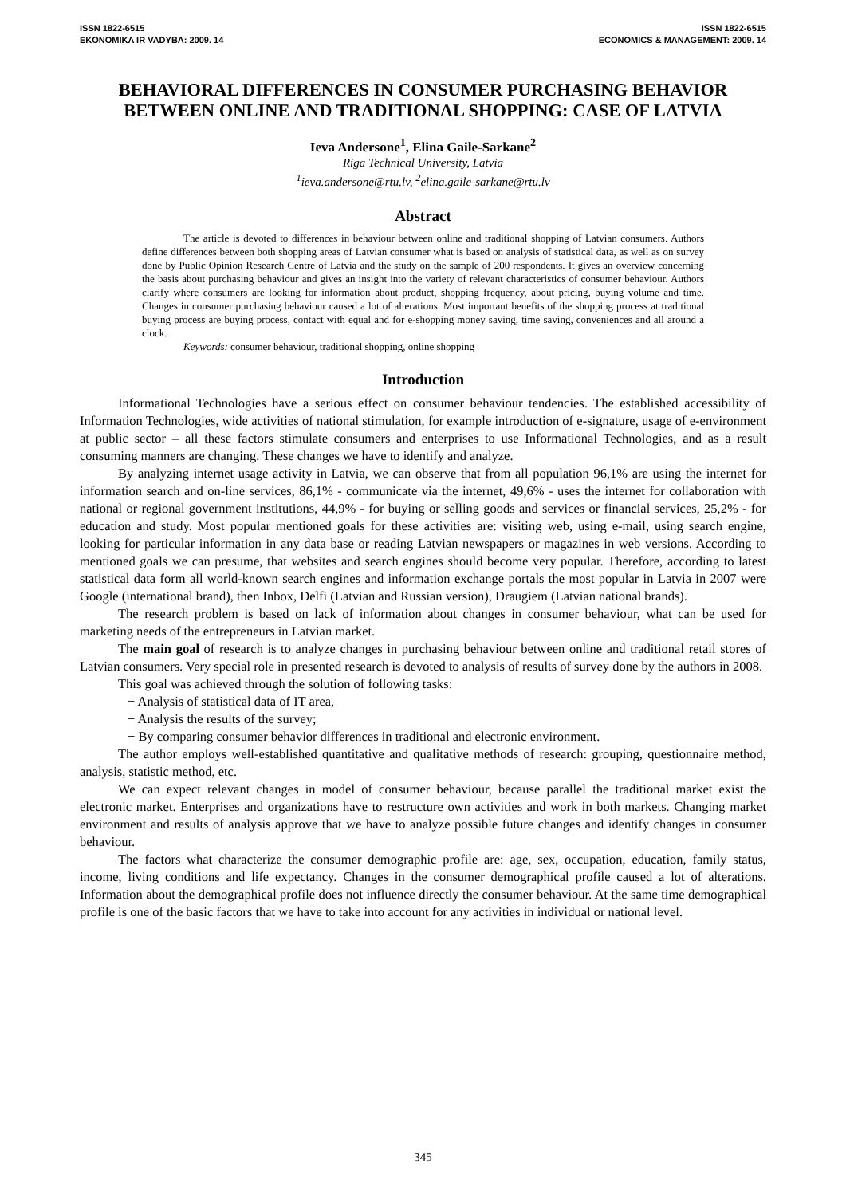ISSN 1822-6515
EKONOMIKA IR VADYBA: 2009. 14
ISSN 1822-6515
ECONOMICS & MANAGEMENT: 2009. 14
BEHAVIORAL DIFFERENCES IN CONSUMER PURCHASING BEHAVIOR BETWEEN ONLINE AND TRADITIONAL SHOPPING: CASE OF LATVIA
Ieva Andersone<sup>1</sup>, Elina Gaile-Sarkane<sup>2</sup>
Riga Technical University, Latvia
<sup>1</sup> ieva.andersone@rtu.lv, <sup>2</sup>elina.gaile-sarkane@rtu.lv
Abstract
The article is devoted to differences in behaviour between online and traditional shopping of Latvian consumers. Authors define differences between both shopping areas of Latvian consumer what is based on analysis of statistical data, as well as on survey done by Public Opinion Research Centre of Latvia and the study on the sample of 200 respondents. It gives an overview concerning the basis about purchasing behaviour and gives an insight into the variety of relevant characteristics of consumer behaviour. Authors clarify where consumers are looking for information about product, shopping frequency, about pricing, buying volume and time. Changes in consumer purchasing behaviour caused a lot of alterations. Most important benefits of the shopping process at traditional buying process are buying process, contact with equal and for e-shopping money saving, time saving, conveniences and all around a clock.
Keywords: consumer behaviour, traditional shopping, online shopping
Introduction
Informational Technologies have a serious effect on consumer behaviour tendencies. The established accessibility of Information Technologies, wide activities of national stimulation, for example introduction of e-signature, usage of e-environment at public sector – all these factors stimulate consumers and enterprises to use Informational Technologies, and as a result consuming manners are changing. These changes we have to identify and analyze.
By analyzing internet usage activity in Latvia, we can observe that from all population 96,1% are using the internet for information search and on-line services, 86,1% - communicate via the internet, 49,6% - uses the internet for collaboration with national or regional government institutions, 44,9% - for buying or selling goods and services or financial services, 25,2% - for education and study. Most popular mentioned goals for these activities are: visiting web, using e-mail, using search engine, looking for particular information in any data base or reading Latvian newspapers or magazines in web versions. According to mentioned goals we can presume, that websites and search engines should become very popular. Therefore, according to latest statistical data form all world-known search engines and information exchange portals the most popular in Latvia in 2007 were Google (international brand), then Inbox, Delfi (Latvian and Russian version), Draugiem (Latvian national brands).
The research problem is based on lack of information about changes in consumer behaviour, what can be used for marketing needs of the entrepreneurs in Latvian market.
The main goal of research is to analyze changes in purchasing behaviour between online and traditional retail stores of Latvian consumers. Very special role in presented research is devoted to analysis of results of survey done by the authors in 2008.
This goal was achieved through the solution of following tasks:
− Analysis of statistical data of IT area,
− Analysis the results of the survey;
− By comparing consumer behavior differences in traditional and electronic environment.
The author employs well-established quantitative and qualitative methods of research: grouping, questionnaire method, analysis, statistic method, etc.
We can expect relevant changes in model of consumer behaviour, because parallel the traditional market exist the electronic market. Enterprises and organizations have to restructure own activities and work in both markets. Changing market environment and results of analysis approve that we have to analyze possible future changes and identify changes in consumer behaviour.
The factors what characterize the consumer demographic profile are: age, sex, occupation, education, family status, income, living conditions and life expectancy. Changes in the consumer demographical profile caused a lot of alterations. Information about the demographical profile does not influence directly the consumer behaviour. At the same time demographical profile is one of the basic factors that we have to take into account for any activities in individual or national level.
345